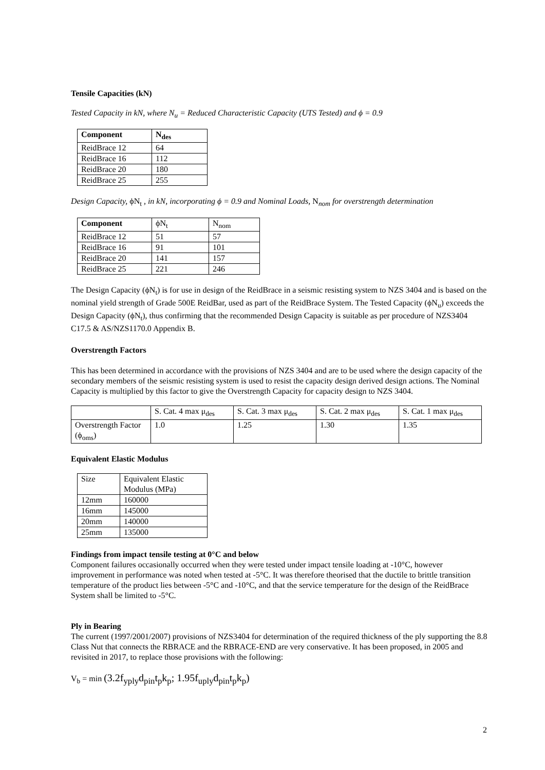Tensile Capacities (kN)
Tested Capacity in kN, where N<sub>u</sub> = Reduced Characteristic Capacity (UTS Tested) and ϕ = 0.9
| Component | N<sub>des</sub> |
| --- | --- |
| ReidBrace 12 | 64 |
| ReidBrace 16 | 112 |
| ReidBrace 20 | 180 |
| ReidBrace 25 | 255 |
Design Capacity, ϕN<sub>t</sub> , in kN, incorporating ϕ = 0.9 and Nominal Loads, N<sub>nom</sub> for overstrength determination
| Component | ϕN<sub>t</sub> | N<sub>nom</sub> |
| ReidBrace 12 | 51 | 57 |
| ReidBrace 16 | 91 | 101 |
| ReidBrace 20 | 141 | 157 |
| ReidBrace 25 | 221 | 246 |
The Design Capacity (ϕN<sub>t</sub>) is for use in design of the ReidBrace in a seismic resisting system to NZS 3404 and is based on the nominal yield strength of Grade 500E ReidBar, used as part of the ReidBrace System. The Tested Capacity (ϕN<sub>u</sub>) exceeds the Design Capacity (ϕN<sub>t</sub>), thus confirming that the recommended Design Capacity is suitable as per procedure of NZS3404 C17.5 & AS/NZS1170.0 Appendix B.
Overstrength Factors
This has been determined in accordance with the provisions of NZS 3404 and are to be used where the design capacity of the secondary members of the seismic resisting system is used to resist the capacity design derived design actions. The Nominal Capacity is multiplied by this factor to give the Overstrength Capacity for capacity design to NZS 3404.
| | S. Cat. 4 max μ<sub>des</sub> | S. Cat. 3 max μ<sub>des</sub> | S. Cat. 2 max μ<sub>des</sub> | S. Cat. 1 max μ<sub>des</sub> |
| Overstrength Factor (ϕ<sub>oms</sub>) | 1.0 | 1.25 | 1.30 | 1.35 |
Equivalent Elastic Modulus
| Size | Equivalent Elastic Modulus (MPa) |
| 12mm | 160000 |
| 16mm | 145000 |
| 20mm | 140000 |
| 25mm | 135000 |
Findings from impact tensile testing at 0°C and below
Component failures occasionally occurred when they were tested under impact tensile loading at -10°C, however improvement in performance was noted when tested at -5°C. It was therefore theorised that the ductile to brittle transition temperature of the product lies between -5°C and -10°C, and that the service temperature for the design of the ReidBrace System shall be limited to -5°C.
Ply in Bearing
The current (1997/2001/2007) provisions of NZS3404 for determination of the required thickness of the ply supporting the 8.8 Class Nut that connects the RBRACE and the RBRACE-END are very conservative. It has been proposed, in 2005 and revisited in 2017, to replace those provisions with the following:
V<sub>b</sub> = min (3.2f<sub>yply</sub>d<sub>pin</sub>t<sub>p</sub>k<sub>p</sub>; 1.95f<sub>uply</sub>d<sub>pin</sub>t<sub>p</sub>k<sub>p</sub>)
2